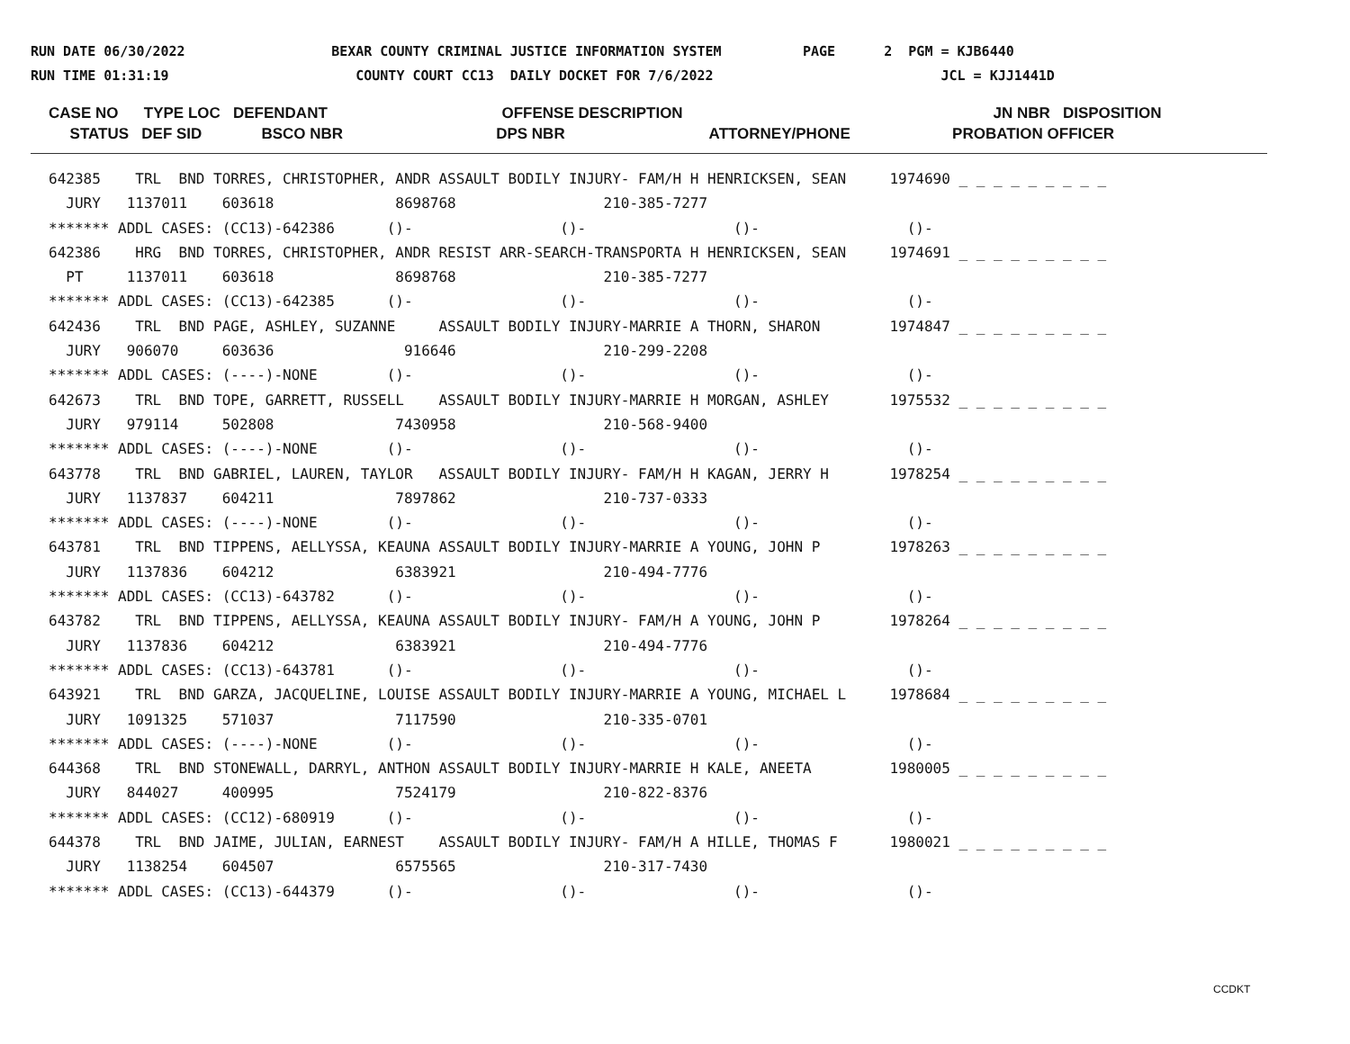RUN DATE 06/30/2022 BEXAR COUNTY CRIMINAL JUSTICE INFORMATION SYSTEM PAGE 2 PGM = KJB6440 RUN TIME 01:31:19 COUNTY COURT CC13 DAILY DOCKET FOR 7/6/2022 JCL = KJJ1441D
CASE NO TYPE LOC DEFENDANT OFFENSE DESCRIPTION JN NBR DISPOSITION STATUS DEF SID BSCO NBR DPS NBR ATTORNEY/PHONE PROBATION OFFICER
642385    TRL  BND TORRES, CHRISTOPHER, ANDR ASSAULT BODILY INJURY- FAM/H H HENRICKSEN, SEAN     1974690 _ _ _ _ _ _ _ _ _
  JURY   1137011    603618              8698768                 210-385-7277
******* ADDL CASES: (CC13)-642386      ()-                 ()-                 ()-                 ()-
642386    HRG  BND TORRES, CHRISTOPHER, ANDR RESIST ARR-SEARCH-TRANSPORTA H HENRICKSEN, SEAN     1974691 _ _ _ _ _ _ _ _ _
  PT     1137011    603618              8698768                 210-385-7277
******* ADDL CASES: (CC13)-642385      ()-                 ()-                 ()-                 ()-
642436    TRL  BND PAGE, ASHLEY, SUZANNE     ASSAULT BODILY INJURY-MARRIE A THORN, SHARON        1974847 _ _ _ _ _ _ _ _ _
  JURY   906070     603636               916646                 210-299-2208
******* ADDL CASES: (----)-NONE        ()-                 ()-                 ()-                 ()-
642673    TRL  BND TOPE, GARRETT, RUSSELL    ASSAULT BODILY INJURY-MARRIE H MORGAN, ASHLEY       1975532 _ _ _ _ _ _ _ _ _
  JURY   979114     502808              7430958                 210-568-9400
******* ADDL CASES: (----)-NONE        ()-                 ()-                 ()-                 ()-
643778    TRL  BND GABRIEL, LAUREN, TAYLOR   ASSAULT BODILY INJURY- FAM/H H KAGAN, JERRY H       1978254 _ _ _ _ _ _ _ _ _
  JURY   1137837    604211              7897862                 210-737-0333
******* ADDL CASES: (----)-NONE        ()-                 ()-                 ()-                 ()-
643781    TRL  BND TIPPENS, AELLYSSA, KEAUNA ASSAULT BODILY INJURY-MARRIE A YOUNG, JOHN P        1978263 _ _ _ _ _ _ _ _ _
  JURY   1137836    604212              6383921                 210-494-7776
******* ADDL CASES: (CC13)-643782      ()-                 ()-                 ()-                 ()-
643782    TRL  BND TIPPENS, AELLYSSA, KEAUNA ASSAULT BODILY INJURY- FAM/H A YOUNG, JOHN P        1978264 _ _ _ _ _ _ _ _ _
  JURY   1137836    604212              6383921                 210-494-7776
******* ADDL CASES: (CC13)-643781      ()-                 ()-                 ()-                 ()-
643921    TRL  BND GARZA, JACQUELINE, LOUISE ASSAULT BODILY INJURY-MARRIE A YOUNG, MICHAEL L     1978684 _ _ _ _ _ _ _ _ _
  JURY   1091325    571037              7117590                 210-335-0701
******* ADDL CASES: (----)-NONE        ()-                 ()-                 ()-                 ()-
644368    TRL  BND STONEWALL, DARRYL, ANTHON ASSAULT BODILY INJURY-MARRIE H KALE, ANEETA         1980005 _ _ _ _ _ _ _ _ _
  JURY   844027     400995              7524179                 210-822-8376
******* ADDL CASES: (CC12)-680919      ()-                 ()-                 ()-                 ()-
644378    TRL  BND JAIME, JULIAN, EARNEST    ASSAULT BODILY INJURY- FAM/H A HILLE, THOMAS F      1980021 _ _ _ _ _ _ _ _ _
  JURY   1138254    604507              6575565                 210-317-7430
******* ADDL CASES: (CC13)-644379      ()-                 ()-                 ()-                 ()-
CCDKT